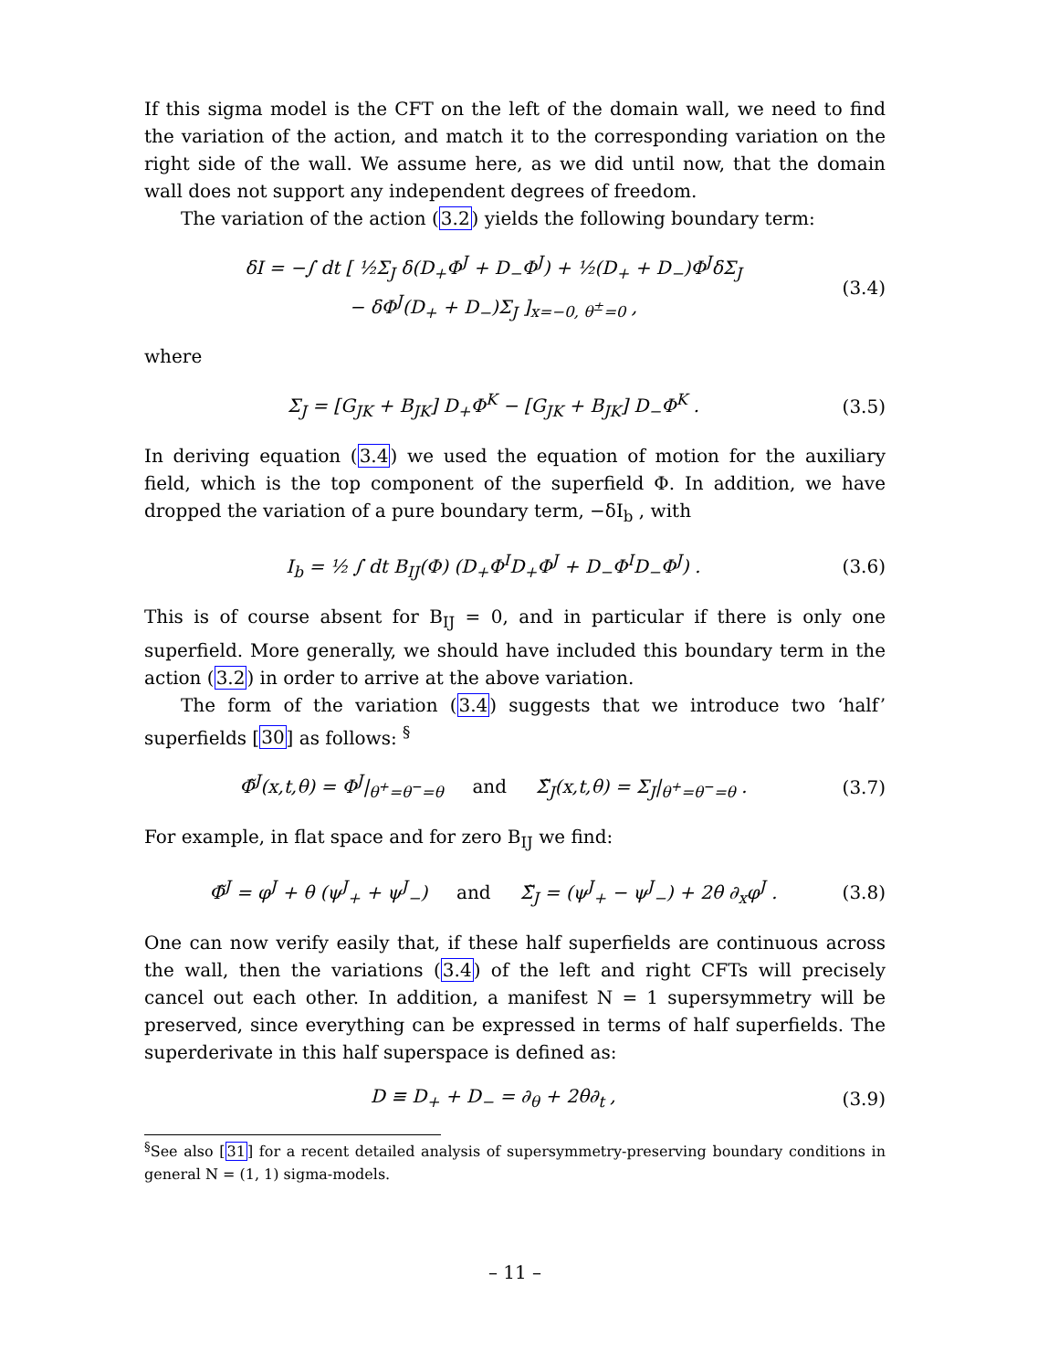If this sigma model is the CFT on the left of the domain wall, we need to find the variation of the action, and match it to the corresponding variation on the right side of the wall. We assume here, as we did until now, that the domain wall does not support any independent degrees of freedom.
The variation of the action (3.2) yields the following boundary term:
δI = −∫ dt [ ½Σ<sub>J</sub> δ(D<sub>+</sub>Φ<sup>J</sup> + D<sub>−</sub>Φ<sup>J</sup>) + ½(D<sub>+</sub> + D<sub>−</sub>)Φ<sup>J</sup>δΣ<sub>J</sub>
− δΦ<sup>J</sup>(D<sub>+</sub> + D<sub>−</sub>)Σ<sub>J</sub> ]<sub>x=−0, θ<sup>±</sup>=0</sub> ,
(3.4)
where
Σ<sub>J</sub> = [G<sub>JK</sub> + B<sub>JK</sub>] D<sub>+</sub>Φ<sup>K</sup> − [G<sub>JK</sub> + B<sub>JK</sub>] D<sub>−</sub>Φ<sup>K</sup> .
(3.5)
In deriving equation (3.4) we used the equation of motion for the auxiliary field, which is the top component of the superfield Φ. In addition, we have dropped the variation of a pure boundary term, −δI<sub>b</sub> , with
I<sub>b</sub> = ½ ∫ dt B<sub>IJ</sub>(Φ) (D<sub>+</sub>Φ<sup>I</sup>D<sub>+</sub>Φ<sup>J</sup> + D<sub>−</sub>Φ<sup>I</sup>D<sub>−</sub>Φ<sup>J</sup>) .
(3.6)
This is of course absent for B<sub>IJ</sub> = 0, and in particular if there is only one superfield. More generally, we should have included this boundary term in the action (3.2) in order to arrive at the above variation.
The form of the variation (3.4) suggests that we introduce two ‘half’ superfields [30] as follows: <sup>§</sup>
Φ̃<sup>J</sup>(x,t,θ) = Φ<sup>J</sup>|<sub>θ<sup>+</sup>=θ<sup>−</sup>=θ</sub> and Σ̃<sub>J</sub>(x,t,θ) = Σ<sub>J</sub>|<sub>θ<sup>+</sup>=θ<sup>−</sup>=θ</sub> .
(3.7)
For example, in flat space and for zero B<sub>IJ</sub> we find:
Φ̃<sup>J</sup> = φ<sup>J</sup> + θ (ψ<sup>J</sup><sub>+</sub> + ψ<sup>J</sup><sub>−</sub>) and Σ̃<sub>J</sub> = (ψ<sup>J</sup><sub>+</sub> − ψ<sup>J</sup><sub>−</sub>) + 2θ ∂<sub>x</sub>φ<sup>J</sup> .
(3.8)
One can now verify easily that, if these half superfields are continuous across the wall, then the variations (3.4) of the left and right CFTs will precisely cancel out each other. In addition, a manifest N = 1 supersymmetry will be preserved, since everything can be expressed in terms of half superfields. The superderivate in this half superspace is defined as:
D ≡ D<sub>+</sub> + D<sub>−</sub> = ∂<sub>θ</sub> + 2θ∂<sub>t</sub> , (3.9)
<sup>§</sup> See also [31] for a recent detailed analysis of supersymmetry-preserving boundary conditions in general N = (1, 1) sigma-models.
– 11 –